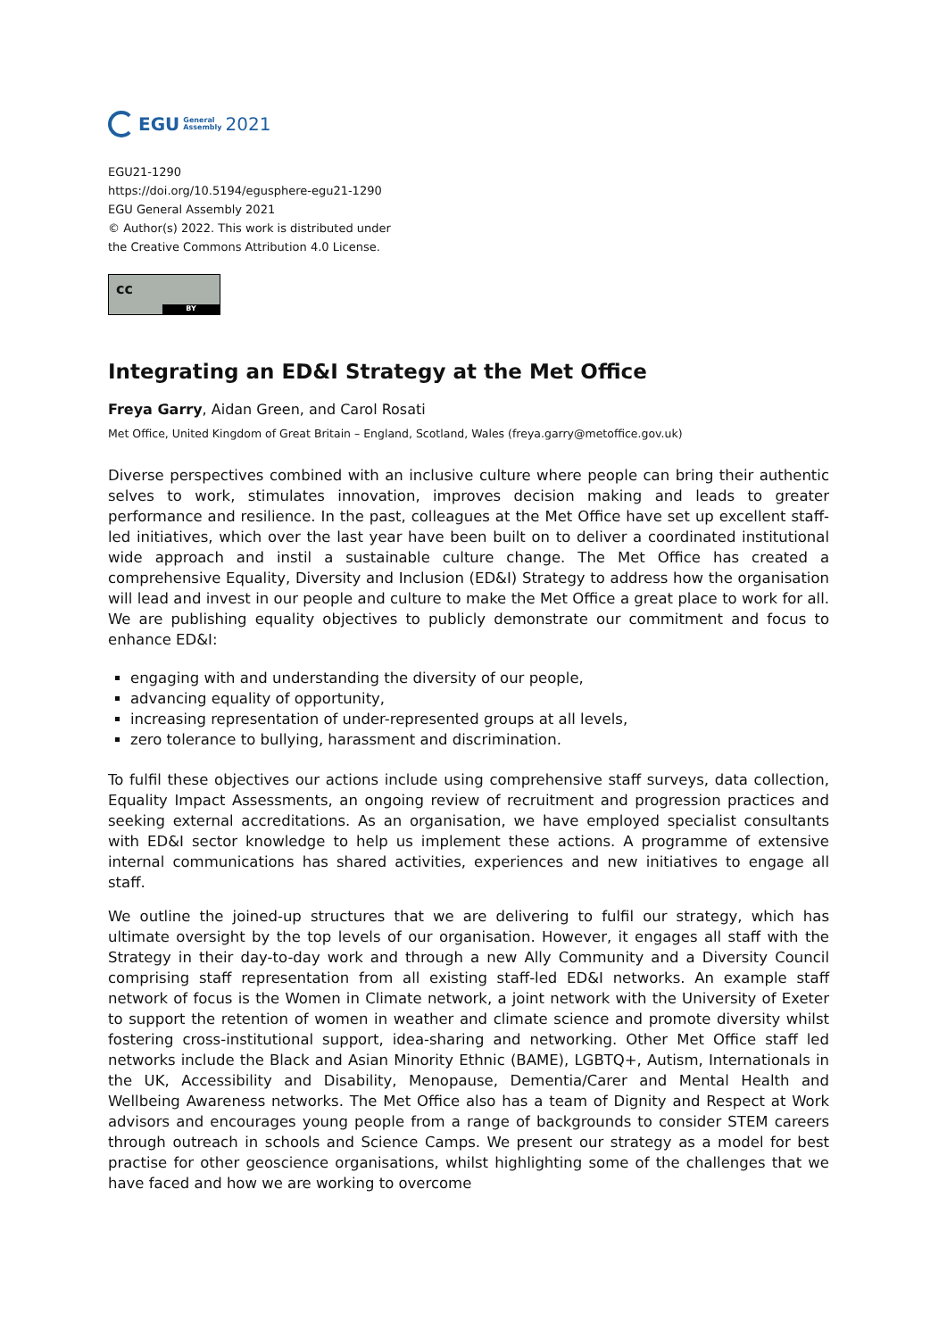EGU General
Assembly 2021
EGU21-1290
https://doi.org/10.5194/egusphere-egu21-1290
EGU General Assembly 2021
© Author(s) 2022. This work is distributed under
the Creative Commons Attribution 4.0 License.
cc
BY
Integrating an ED&I Strategy at the Met Office
Freya Garry, Aidan Green, and Carol Rosati
Met Office, United Kingdom of Great Britain – England, Scotland, Wales (freya.garry@metoffice.gov.uk)
Diverse perspectives combined with an inclusive culture where people can bring their authentic selves to work, stimulates innovation, improves decision making and leads to greater performance and resilience. In the past, colleagues at the Met Office have set up excellent staff-led initiatives, which over the last year have been built on to deliver a coordinated institutional wide approach and instil a sustainable culture change. The Met Office has created a comprehensive Equality, Diversity and Inclusion (ED&I) Strategy to address how the organisation will lead and invest in our people and culture to make the Met Office a great place to work for all. We are publishing equality objectives to publicly demonstrate our commitment and focus to enhance ED&I:
engaging with and understanding the diversity of our people,
advancing equality of opportunity,
increasing representation of under-represented groups at all levels,
zero tolerance to bullying, harassment and discrimination.
To fulfil these objectives our actions include using comprehensive staff surveys, data collection, Equality Impact Assessments, an ongoing review of recruitment and progression practices and seeking external accreditations. As an organisation, we have employed specialist consultants with ED&I sector knowledge to help us implement these actions. A programme of extensive internal communications has shared activities, experiences and new initiatives to engage all staff.
We outline the joined-up structures that we are delivering to fulfil our strategy, which has ultimate oversight by the top levels of our organisation. However, it engages all staff with the Strategy in their day-to-day work and through a new Ally Community and a Diversity Council comprising staff representation from all existing staff-led ED&I networks. An example staff network of focus is the Women in Climate network, a joint network with the University of Exeter to support the retention of women in weather and climate science and promote diversity whilst fostering cross-institutional support, idea-sharing and networking. Other Met Office staff led networks include the Black and Asian Minority Ethnic (BAME), LGBTQ+, Autism, Internationals in the UK, Accessibility and Disability, Menopause, Dementia/Carer and Mental Health and Wellbeing Awareness networks. The Met Office also has a team of Dignity and Respect at Work advisors and encourages young people from a range of backgrounds to consider STEM careers through outreach in schools and Science Camps. We present our strategy as a model for best practise for other geoscience organisations, whilst highlighting some of the challenges that we have faced and how we are working to overcome